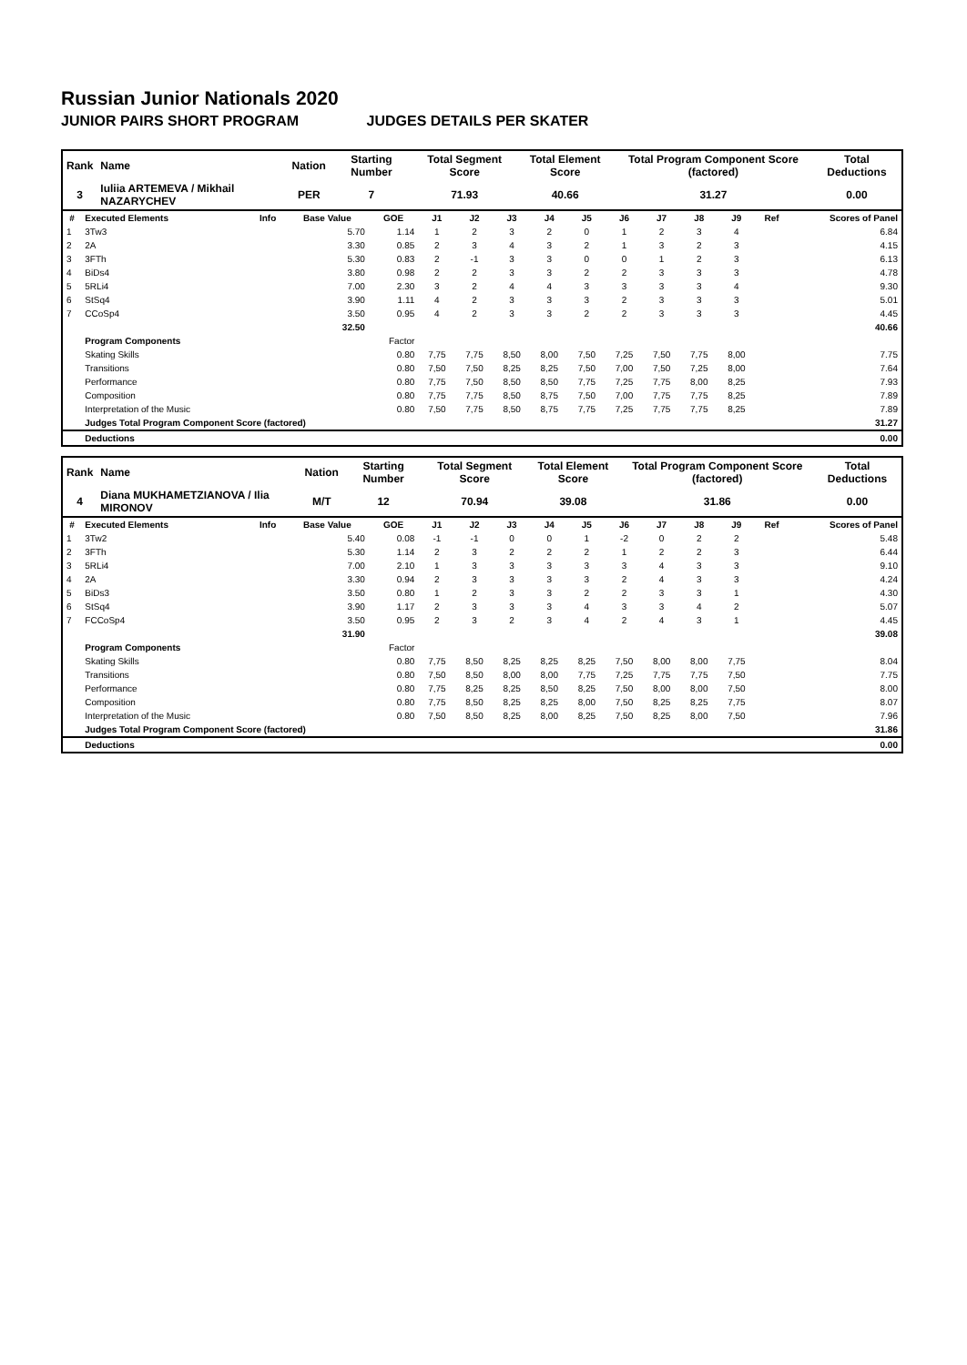Russian Junior Nationals 2020
JUNIOR PAIRS SHORT PROGRAM JUDGES DETAILS PER SKATER
| Rank | Name | Nation | Starting Number | Total Segment Score | Total Element Score | Total Program Component Score (factored) | Total Deductions |
| --- | --- | --- | --- | --- | --- | --- | --- |
| 3 | Iuliia ARTEMEVA / Mikhail NAZARYCHEV | PER | 7 | 71.93 | 40.66 | 31.27 | 0.00 |
| # | Executed Elements | Info | Base Value | GOE | J1 | J2 | J3 | J4 | J5 | J6 | J7 | J8 | J9 | Ref | Scores of Panel |
| --- | --- | --- | --- | --- | --- | --- | --- | --- | --- | --- | --- | --- | --- | --- | --- |
| 1 | 3Tw3 | | 5.70 | 1.14 | 1 | 2 | 3 | 2 | 0 | 1 | 2 | 3 | 4 | | 6.84 |
| 2 | 2A | | 3.30 | 0.85 | 2 | 3 | 4 | 3 | 2 | 1 | 3 | 2 | 3 | | 4.15 |
| 3 | 3FTh | | 5.30 | 0.83 | 2 | -1 | 3 | 3 | 0 | 0 | 1 | 2 | 3 | | 6.13 |
| 4 | BiDs4 | | 3.80 | 0.98 | 2 | 2 | 3 | 3 | 2 | 2 | 3 | 3 | 3 | | 4.78 |
| 5 | 5RLi4 | | 7.00 | 2.30 | 3 | 2 | 4 | 4 | 3 | 3 | 3 | 3 | 4 | | 9.30 |
| 6 | StSq4 | | 3.90 | 1.11 | 4 | 2 | 3 | 3 | 3 | 2 | 3 | 3 | 3 | | 5.01 |
| 7 | CCoSp4 | | 3.50 | 0.95 | 4 | 2 | 3 | 3 | 2 | 2 | 3 | 3 | 3 | | 4.45 |
| | | | 32.50 | | | | | | | | | | | | 40.66 |
| | Program Components | | | Factor | | | | | | | | | | | |
| | Skating Skills | | | 0.80 | 7,75 | 7,75 | 8,50 | 8,00 | 7,50 | 7,25 | 7,50 | 7,75 | 8,00 | | 7.75 |
| | Transitions | | | 0.80 | 7,50 | 7,50 | 8,25 | 8,25 | 7,50 | 7,00 | 7,50 | 7,25 | 8,00 | | 7.64 |
| | Performance | | | 0.80 | 7,75 | 7,50 | 8,50 | 8,50 | 7,75 | 7,25 | 7,75 | 8,00 | 8,25 | | 7.93 |
| | Composition | | | 0.80 | 7,75 | 7,75 | 8,50 | 8,75 | 7,50 | 7,00 | 7,75 | 7,75 | 8,25 | | 7.89 |
| | Interpretation of the Music | | | 0.80 | 7,50 | 7,75 | 8,50 | 8,75 | 7,75 | 7,25 | 7,75 | 7,75 | 8,25 | | 7.89 |
| | Judges Total Program Component Score (factored) | | | | | | | | | | | | | | 31.27 |
| | Deductions | | | | | | | | | | | | | | 0.00 |
| Rank | Name | Nation | Starting Number | Total Segment Score | Total Element Score | Total Program Component Score (factored) | Total Deductions |
| --- | --- | --- | --- | --- | --- | --- | --- |
| 4 | Diana MUKHAMETZIANOVA / Ilia MIRONOV | M/T | 12 | 70.94 | 39.08 | 31.86 | 0.00 |
| # | Executed Elements | Info | Base Value | GOE | J1 | J2 | J3 | J4 | J5 | J6 | J7 | J8 | J9 | Ref | Scores of Panel |
| --- | --- | --- | --- | --- | --- | --- | --- | --- | --- | --- | --- | --- | --- | --- | --- |
| 1 | 3Tw2 | | 5.40 | 0.08 | -1 | -1 | 0 | 0 | 1 | -2 | 0 | 2 | 2 | | 5.48 |
| 2 | 3FTh | | 5.30 | 1.14 | 2 | 3 | 2 | 2 | 2 | 1 | 2 | 2 | 3 | | 6.44 |
| 3 | 5RLi4 | | 7.00 | 2.10 | 1 | 3 | 3 | 3 | 3 | 3 | 4 | 3 | 3 | | 9.10 |
| 4 | 2A | | 3.30 | 0.94 | 2 | 3 | 3 | 3 | 3 | 2 | 4 | 3 | 3 | | 4.24 |
| 5 | BiDs3 | | 3.50 | 0.80 | 1 | 2 | 3 | 3 | 2 | 2 | 3 | 3 | 1 | | 4.30 |
| 6 | StSq4 | | 3.90 | 1.17 | 2 | 3 | 3 | 3 | 4 | 3 | 3 | 4 | 2 | | 5.07 |
| 7 | FCCoSp4 | | 3.50 | 0.95 | 2 | 3 | 2 | 3 | 4 | 2 | 4 | 3 | 1 | | 4.45 |
| | | | 31.90 | | | | | | | | | | | | 39.08 |
| | Program Components | | | Factor | | | | | | | | | | | |
| | Skating Skills | | | 0.80 | 7,75 | 8,50 | 8,25 | 8,25 | 8,25 | 7,50 | 8,00 | 8,00 | 7,75 | | 8.04 |
| | Transitions | | | 0.80 | 7,50 | 8,50 | 8,00 | 8,00 | 7,75 | 7,25 | 7,75 | 7,75 | 7,50 | | 7.75 |
| | Performance | | | 0.80 | 7,75 | 8,25 | 8,25 | 8,50 | 8,25 | 7,50 | 8,00 | 8,00 | 7,50 | | 8.00 |
| | Composition | | | 0.80 | 7,75 | 8,50 | 8,25 | 8,25 | 8,00 | 7,50 | 8,25 | 8,25 | 7,75 | | 8.07 |
| | Interpretation of the Music | | | 0.80 | 7,50 | 8,50 | 8,25 | 8,00 | 8,25 | 7,50 | 8,25 | 8,00 | 7,50 | | 7.96 |
| | Judges Total Program Component Score (factored) | | | | | | | | | | | | | | 31.86 |
| | Deductions | | | | | | | | | | | | | | 0.00 |